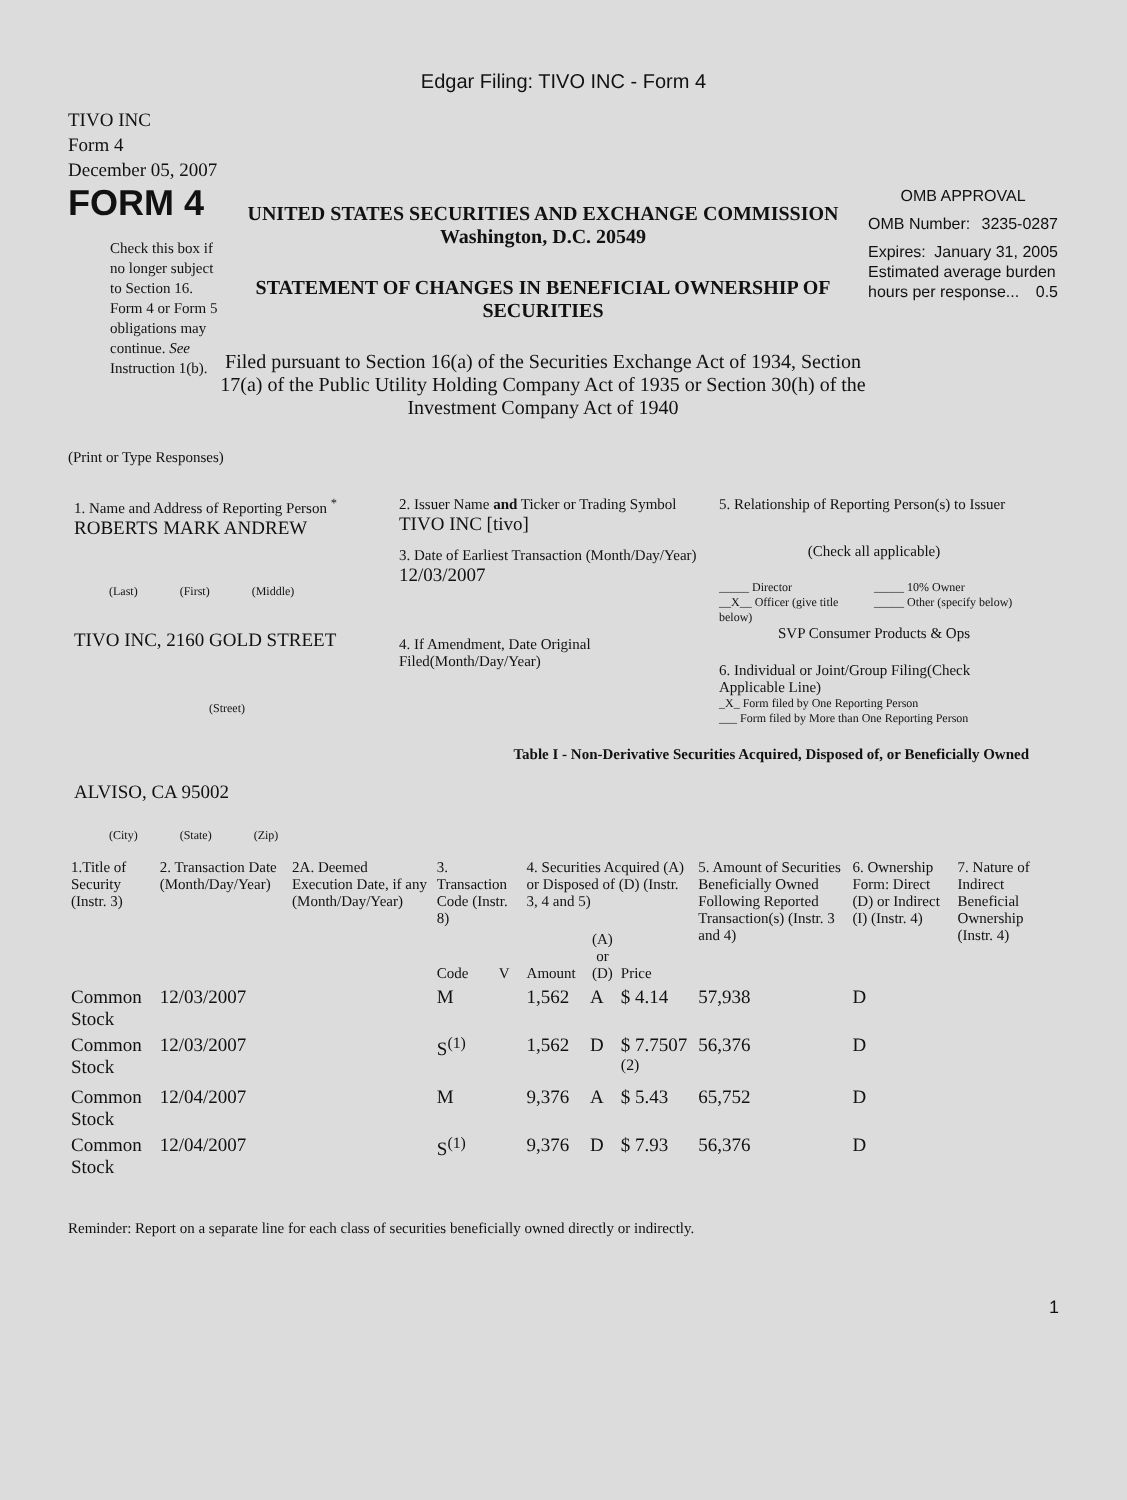Edgar Filing: TIVO INC - Form 4
TIVO INC
Form 4
December 05, 2007
FORM 4
Check this box if no longer subject to Section 16. Form 4 or Form 5 obligations may continue. See Instruction 1(b).
UNITED STATES SECURITIES AND EXCHANGE COMMISSION
Washington, D.C. 20549
STATEMENT OF CHANGES IN BENEFICIAL OWNERSHIP OF SECURITIES
Filed pursuant to Section 16(a) of the Securities Exchange Act of 1934, Section 17(a) of the Public Utility Holding Company Act of 1935 or Section 30(h) of the Investment Company Act of 1940
OMB APPROVAL
OMB Number: 3235-0287
Expires: January 31, 2005
Estimated average burden hours per response... 0.5
(Print or Type Responses)
1. Name and Address of Reporting Person <sup>*</sup>
ROBERTS MARK ANDREW
(Last) (First) (Middle)
TIVO INC, 2160 GOLD STREET
(Street)
ALVISO, CA 95002
(City) (State) (Zip)
2. Issuer Name and Ticker or Trading Symbol
TIVO INC [tivo]
3. Date of Earliest Transaction (Month/Day/Year)
12/03/2007
4. If Amendment, Date Original Filed(Month/Day/Year)
5. Relationship of Reporting Person(s) to Issuer
(Check all applicable)
_____ Director _____ 10% Owner __X__ Officer (give title below) _____ Other (specify below)
SVP Consumer Products & Ops
6. Individual or Joint/Group Filing(Check Applicable Line)
_X_ Form filed by One Reporting Person
___ Form filed by More than One Reporting Person
Table I - Non-Derivative Securities Acquired, Disposed of, or Beneficially Owned
| 1.Title of Security (Instr. 3) | 2. Transaction Date (Month/Day/Year) | 2A. Deemed Execution Date, if any (Month/Day/Year) | 3. Transaction Code (Instr. 8) | | 4. Securities Acquired (A) or Disposed of (D) (Instr. 3, 4 and 5) | | | 5. Amount of Securities Beneficially Owned Following Reported Transaction(s) (Instr. 3 and 4) | 6. Ownership Form: Direct (D) or Indirect (I) (Instr. 4) | 7. Nature of Indirect Beneficial Ownership (Instr. 4) |
| --- | --- | --- | --- | --- | --- | --- | --- | --- | --- | --- |
| | | | Code | V | Amount | (A) or (D) | Price | | | |
| Common Stock | 12/03/2007 | | M | | 1,562 | A | $ 4.14 | 57,938 | D | |
| Common Stock | 12/03/2007 | | S<sup>(1)</sup> | | 1,562 | D | $ 7.7507 <sup>(2)</sup> | 56,376 | D | |
| Common Stock | 12/04/2007 | | M | | 9,376 | A | $ 5.43 | 65,752 | D | |
| Common Stock | 12/04/2007 | | S<sup>(1)</sup> | | 9,376 | D | $ 7.93 | 56,376 | D | |
Reminder: Report on a separate line for each class of securities beneficially owned directly or indirectly.
1